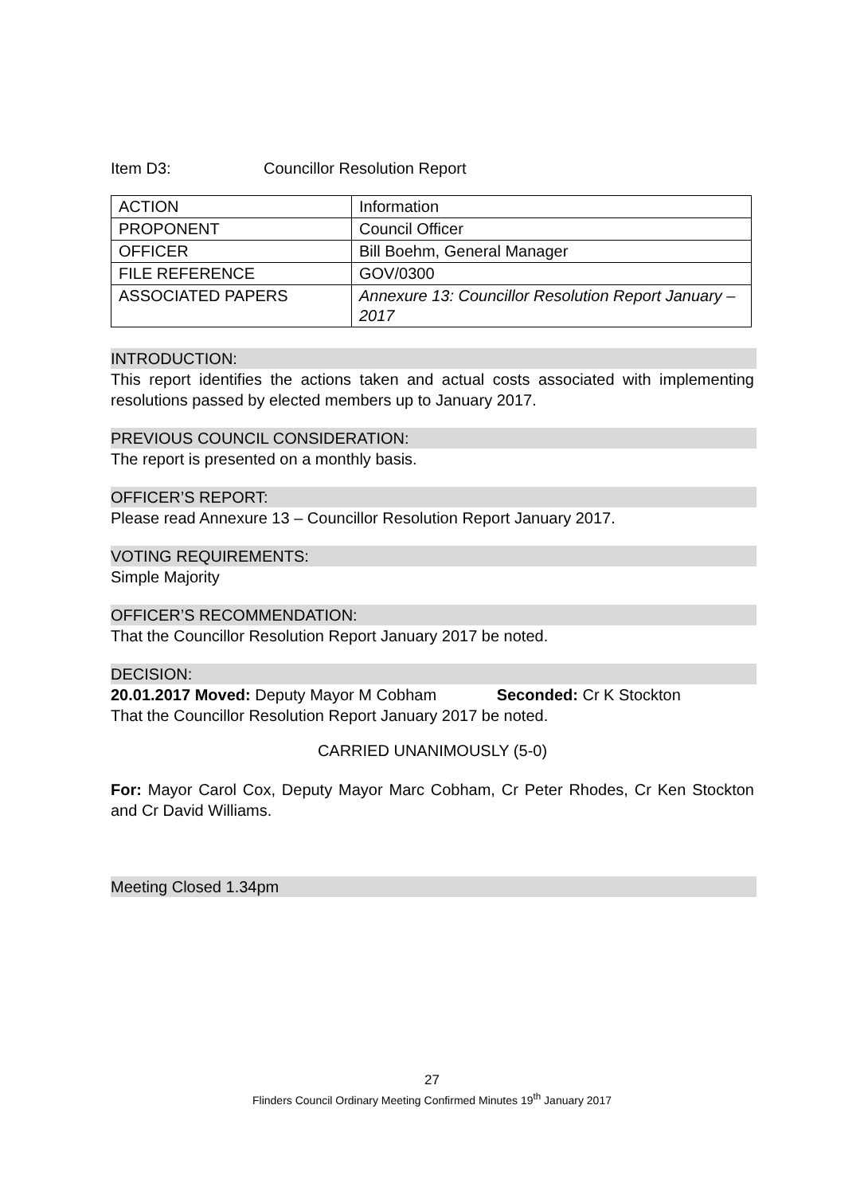Item D3: Councillor Resolution Report
| ACTION | Information |
| PROPONENT | Council Officer |
| OFFICER | Bill Boehm, General Manager |
| FILE REFERENCE | GOV/0300 |
| ASSOCIATED PAPERS | Annexure 13: Councillor Resolution Report January – 2017 |
INTRODUCTION:
This report identifies the actions taken and actual costs associated with implementing resolutions passed by elected members up to January 2017.
PREVIOUS COUNCIL CONSIDERATION:
The report is presented on a monthly basis.
OFFICER’S REPORT:
Please read Annexure 13 – Councillor Resolution Report January 2017.
VOTING REQUIREMENTS:
Simple Majority
OFFICER’S RECOMMENDATION:
That the Councillor Resolution Report January 2017 be noted.
DECISION:
20.01.2017 Moved: Deputy Mayor M Cobham Seconded: Cr K Stockton
That the Councillor Resolution Report January 2017 be noted.
CARRIED UNANIMOUSLY (5-0)
For: Mayor Carol Cox, Deputy Mayor Marc Cobham, Cr Peter Rhodes, Cr Ken Stockton and Cr David Williams.
Meeting Closed 1.34pm
27
Flinders Council Ordinary Meeting Confirmed Minutes 19<sup>th</sup> January 2017